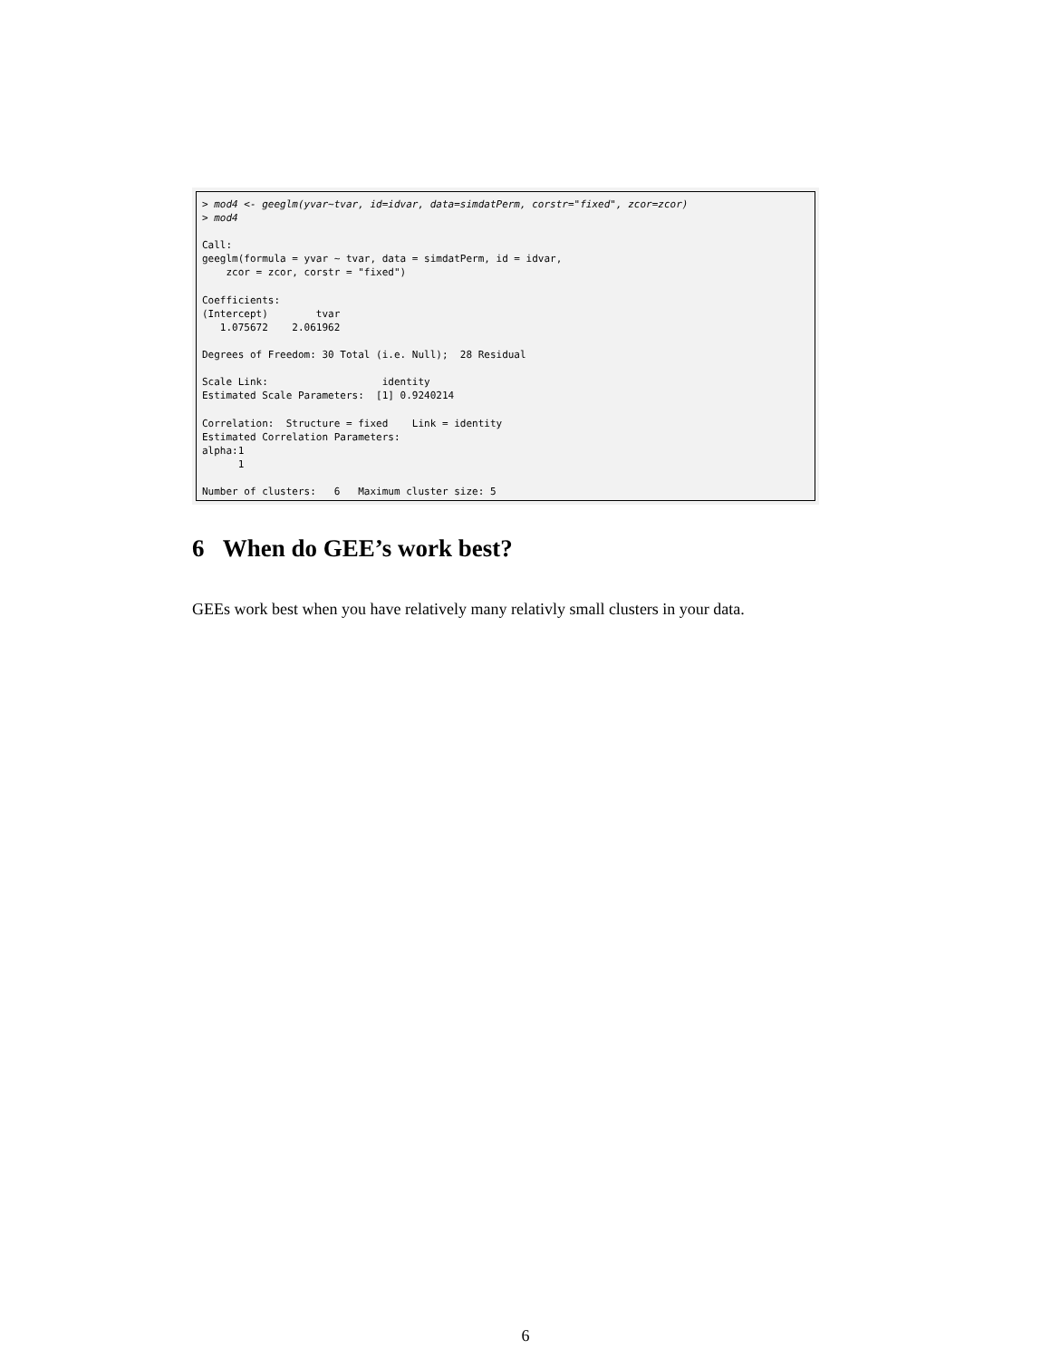> mod4 <- geeglm(yvar~tvar, id=idvar, data=simdatPerm, corstr="fixed", zcor=zcor)
> mod4

Call:
geeglm(formula = yvar ~ tvar, data = simdatPerm, id = idvar,
    zcor = zcor, corstr = "fixed")

Coefficients:
(Intercept)        tvar
   1.075672    2.061962

Degrees of Freedom: 30 Total (i.e. Null);  28 Residual

Scale Link:                   identity
Estimated Scale Parameters:  [1] 0.9240214

Correlation:  Structure = fixed    Link = identity
Estimated Correlation Parameters:
alpha:1
      1

Number of clusters:   6   Maximum cluster size: 5
6 When do GEE’s work best?
GEEs work best when you have relatively many relativly small clusters in your data.
6